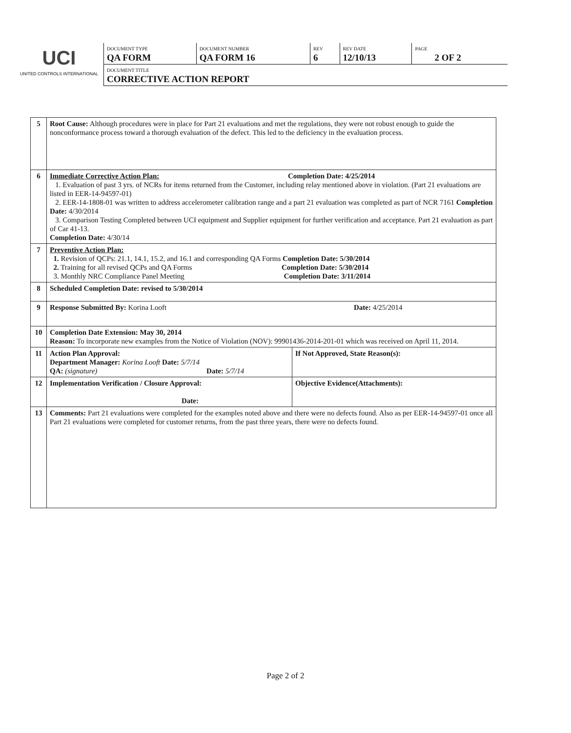| UCI UNITED CONTROLS INTERNATIONAL | DOCUMENT TYPE QA FORM | DOCUMENT NUMBER QA FORM 16 | REV 6 | REV DATE 12/10/13 | PAGE 2 OF 2 |
| | DOCUMENT TITLE CORRECTIVE ACTION REPORT | | | | |
| 5 | Root Cause: Although procedures were in place for Part 21 evaluations and met the regulations, they were not robust enough to guide the nonconformance process toward a thorough evaluation of the defect. This led to the deficiency in the evaluation process. | |
| 6 | Immediate Corrective Action Plan: Completion Date: 4/25/2014 1. Evaluation of past 3 yrs. of NCRs for items returned from the Customer, including relay mentioned above in violation. (Part 21 evaluations are listed in EER-14-94597-01) 2. EER-14-1808-01 was written to address accelerometer calibration range and a part 21 evaluation was completed as part of NCR 7161 Completion Date: 4/30/2014 3. Comparison Testing Completed between UCI equipment and Supplier equipment for further verification and acceptance. Part 21 evaluation as part of Car 41-13. Completion Date: 4/30/14 | |
| 7 | Preventive Action Plan: 1. Revision of QCPs: 21.1, 14.1, 15.2, and 16.1 and corresponding QA Forms Completion Date: 5/30/2014 2. Training for all revised QCPs and QA Forms Completion Date: 5/30/2014 3. Monthly NRC Compliance Panel Meeting Completion Date: 3/11/2014 | |
| 8 | Scheduled Completion Date: revised to 5/30/2014 | |
| 9 | Response Submitted By: Korina Looft Date: 4/25/2014 | |
| 10 | Completion Date Extension: May 30, 2014 Reason: To incorporate new examples from the Notice of Violation (NOV): 99901436-2014-201-01 which was received on April 11, 2014. | |
| 11 | Action Plan Approval: Department Manager: Korina Looft Date: 5/7/14 QA: (signature) Date: 5/7/14 | If Not Approved, State Reason(s): |
| 12 | Implementation Verification / Closure Approval: Date: | Objective Evidence(Attachments): |
| 13 | Comments: Part 21 evaluations were completed for the examples noted above and there were no defects found. Also as per EER-14-94597-01 once all Part 21 evaluations were completed for customer returns, from the past three years, there were no defects found. | |
Page 2 of 2